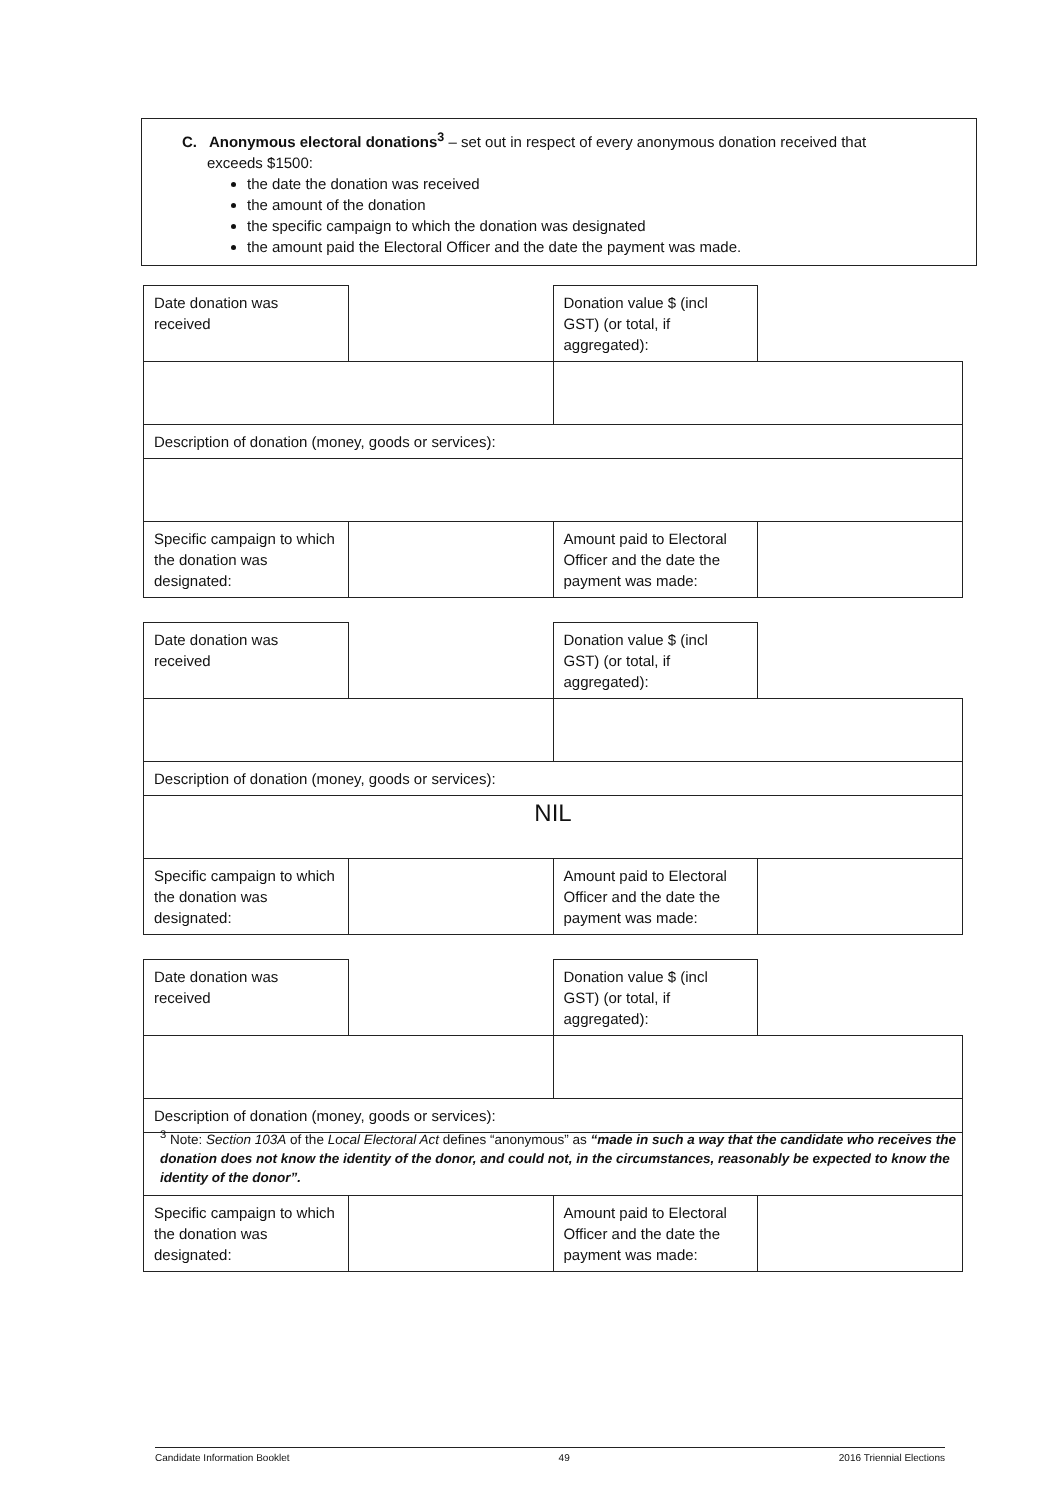C. Anonymous electoral donations<sup>3</sup> – set out in respect of every anonymous donation received that
exceeds $1500:
the date the donation was received
the amount of the donation
the specific campaign to which the donation was designated
the amount paid the Electoral Officer and the date the payment was made.
| Date donation was received | | Donation value $ (incl GST) (or total, if aggregated): | |
| Description of donation (money, goods or services): | | | |
| Specific campaign to which the donation was designated: | | Amount paid to Electoral Officer and the date the payment was made: | |
| Date donation was received | | Donation value $ (incl GST) (or total, if aggregated): | |
| Description of donation (money, goods or services): | | | |
| NIL | | | |
| Specific campaign to which the donation was designated: | | Amount paid to Electoral Officer and the date the payment was made: | |
| Date donation was received | | Donation value $ (incl GST) (or total, if aggregated): | |
| Description of donation (money, goods or services): | | | |
| Specific campaign to which the donation was designated: | | Amount paid to Electoral Officer and the date the payment was made: | |
<sup>3</sup> Note: Section 103A of the Local Electoral Act defines “anonymous” as “made in such a way that the candidate who receives the donation does not know the identity of the donor, and could not, in the circumstances, reasonably be expected to know the identity of the donor”.
Candidate Information Booklet 49 2016 Triennial Elections